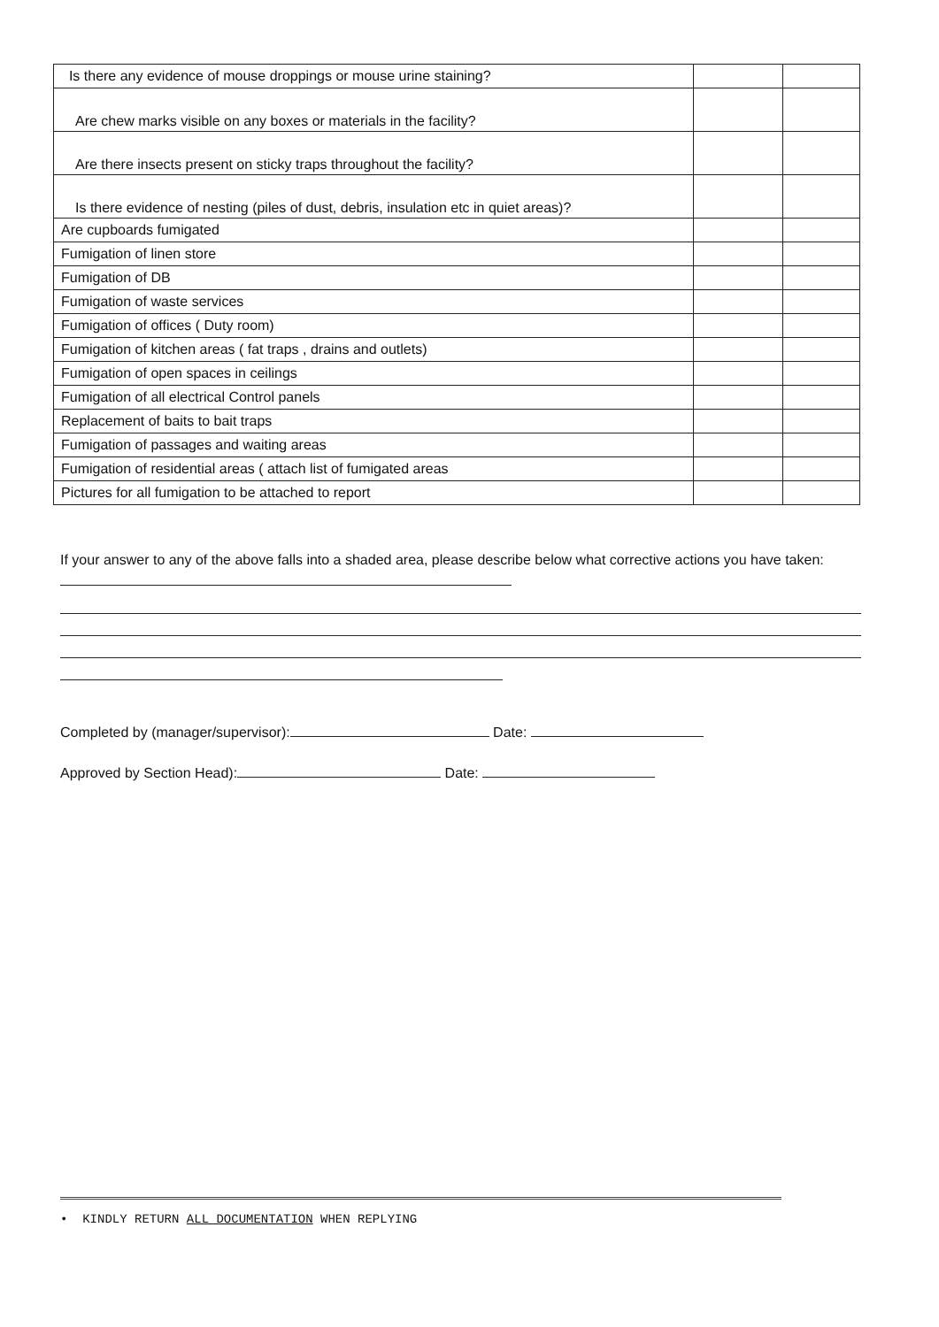| Is there any evidence of mouse droppings or mouse urine staining? | | |
| Are chew marks visible on any boxes or materials in the facility? | | |
| Are there insects present on sticky traps throughout the facility? | | |
| Is there evidence of nesting (piles of dust, debris, insulation etc in quiet areas)? | | |
| Are cupboards fumigated | | |
| Fumigation of linen store | | |
| Fumigation of DB | | |
| Fumigation of waste services | | |
| Fumigation of offices ( Duty room) | | |
| Fumigation of kitchen areas ( fat traps , drains and outlets) | | |
| Fumigation of open spaces in ceilings | | |
| Fumigation of all electrical Control panels | | |
| Replacement of baits to bait traps | | |
| Fumigation of passages and waiting areas | | |
| Fumigation of residential areas ( attach list of fumigated areas | | |
| Pictures for all fumigation to be attached to report | | |
If your answer to any of the above falls into a shaded area, please describe below what corrective actions you have taken:
Completed by (manager/supervisor): Date:
Approved by Section Head): Date:
• KINDLY RETURN ALL DOCUMENTATION WHEN REPLYING